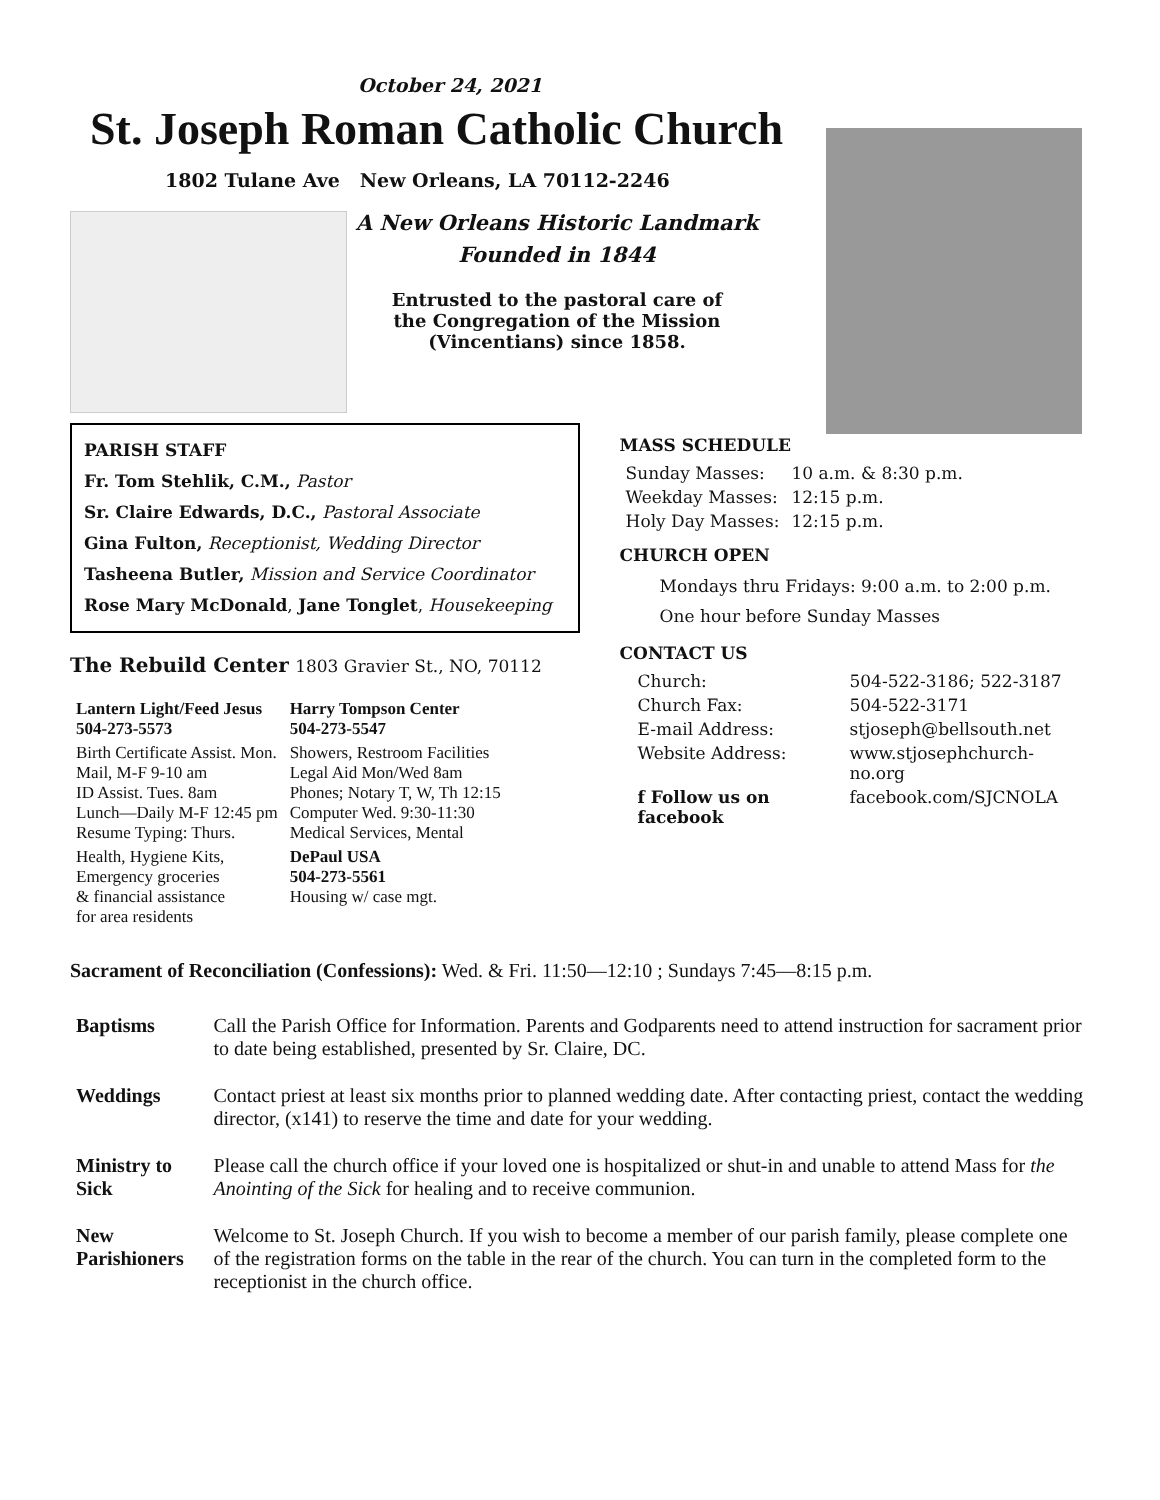October 24, 2021
St. Joseph Roman Catholic Church
1802 Tulane Ave New Orleans, LA 70112-2246
A New Orleans Historic Landmark
Founded in 1844
Entrusted to the pastoral care of
the Congregation of the Mission
(Vincentians) since 1858.
PARISH STAFF
Fr. Tom Stehlik, C.M., Pastor
Sr. Claire Edwards, D.C., Pastoral Associate
Gina Fulton, Receptionist, Wedding Director
Tasheena Butler, Mission and Service Coordinator
Rose Mary McDonald, Jane Tonglet, Housekeeping
The Rebuild Center 1803 Gravier St., NO, 70112
| Lantern Light/Feed Jesus 504-273-5573 | Harry Tompson Center 504-273-5547 |
| Birth Certificate Assist. Mon. Mail, M-F 9-10 am ID Assist. Tues. 8am Lunch—Daily M-F 12:45 pm Resume Typing: Thurs. | Showers, Restroom Facilities Legal Aid Mon/Wed 8am Phones; Notary T, W, Th 12:15 Computer Wed. 9:30-11:30 Medical Services, Mental |
| Health, Hygiene Kits, Emergency groceries & financial assistance for area residents | DePaul USA 504-273-5561 Housing w/ case mgt. |
MASS SCHEDULE
| Sunday Masses: | 10 a.m. & 8:30 p.m. |
| Weekday Masses: | 12:15 p.m. |
| Holy Day Masses: | 12:15 p.m. |
CHURCH OPEN
Mondays thru Fridays: 9:00 a.m. to 2:00 p.m.
One hour before Sunday Masses
CONTACT US
| Church: | 504-522-3186; 522-3187 |
| Church Fax: | 504-522-3171 |
| E-mail Address: | stjoseph@bellsouth.net |
| Website Address: | www.stjosephchurch-no.org |
| f Follow us on facebook | facebook.com/SJCNOLA |
Sacrament of Reconciliation (Confessions): Wed. & Fri. 11:50—12:10 ; Sundays 7:45—8:15 p.m.
| Baptisms | Call the Parish Office for Information. Parents and Godparents need to attend instruction for sacrament prior to date being established, presented by Sr. Claire, DC. |
| Weddings | Contact priest at least six months prior to planned wedding date. After contacting priest, contact the wedding director, (x141) to reserve the time and date for your wedding. |
| Ministry to Sick | Please call the church office if your loved one is hospitalized or shut-in and unable to attend Mass for the Anointing of the Sick for healing and to receive communion. |
| New Parishioners | Welcome to St. Joseph Church. If you wish to become a member of our parish family, please complete one of the registration forms on the table in the rear of the church. You can turn in the completed form to the receptionist in the church office. |